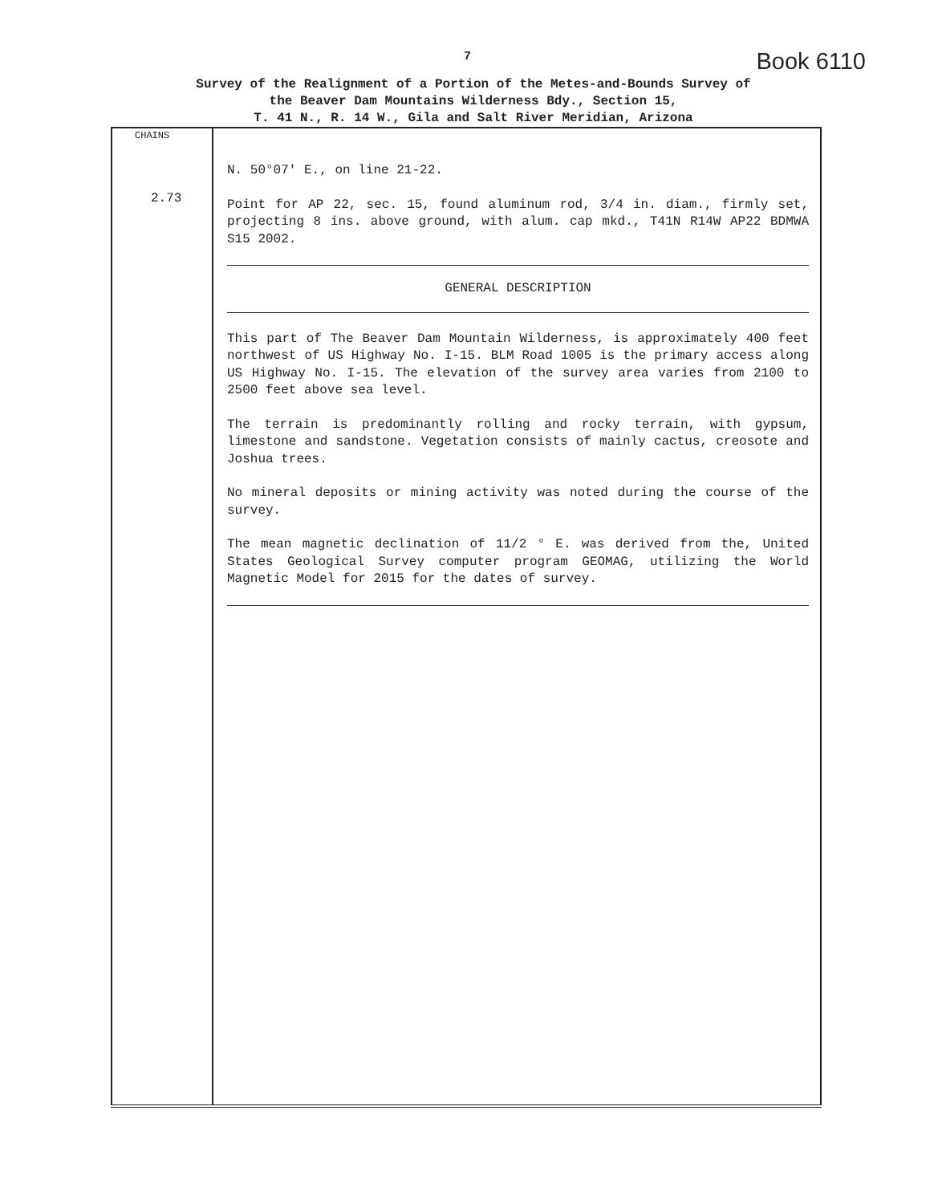7 Book 6110
Survey of the Realignment of a Portion of the Metes-and-Bounds Survey of
the Beaver Dam Mountains Wilderness Bdy., Section 15,
T. 41 N., R. 14 W., Gila and Salt River Meridian, Arizona
| CHAINS 2.73 | N. 50°07' E., on line 21-22. Point for AP 22, sec. 15, found aluminum rod, 3/4 in. diam., firmly set, projecting 8 ins. above ground, with alum. cap mkd., T41N R14W AP22 BDMWA S15 2002. GENERAL DESCRIPTION This part of The Beaver Dam Mountain Wilderness, is approximately 400 feet northwest of US Highway No. I-15. BLM Road 1005 is the primary access along US Highway No. I-15. The elevation of the survey area varies from 2100 to 2500 feet above sea level. The terrain is predominantly rolling and rocky terrain, with gypsum, limestone and sandstone. Vegetation consists of mainly cactus, creosote and Joshua trees. No mineral deposits or mining activity was noted during the course of the survey. The mean magnetic declination of 11/2 ° E. was derived from the, United States Geological Survey computer program GEOMAG, utilizing the World Magnetic Model for 2015 for the dates of survey. |